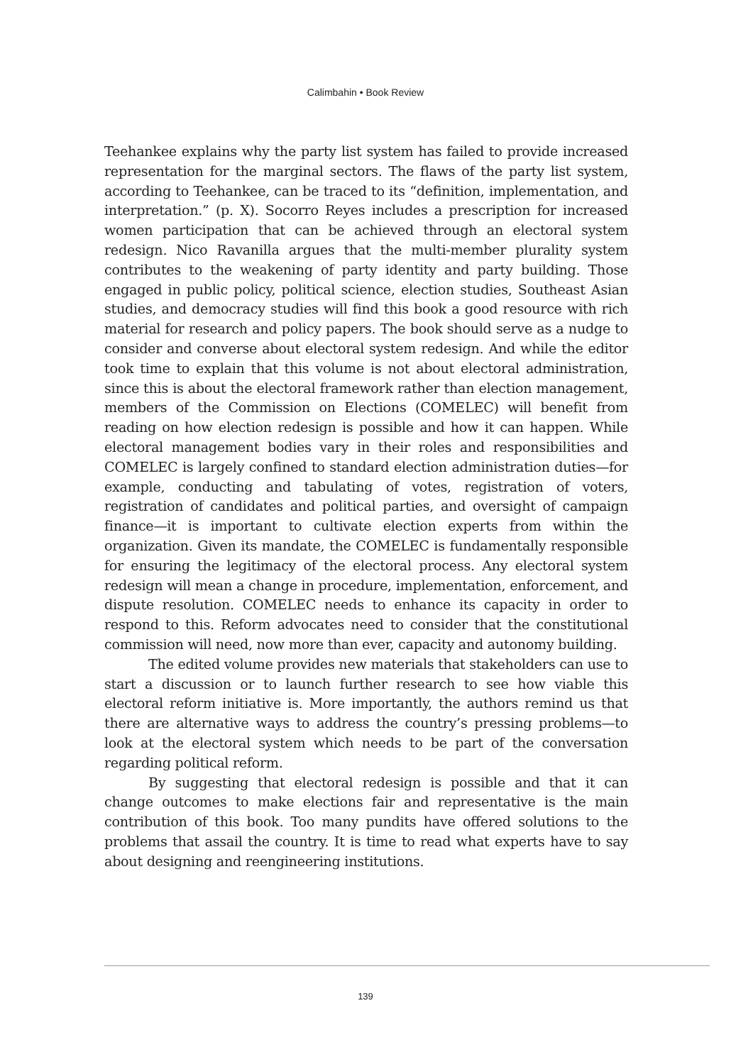Calimbahin • Book Review
Teehankee explains why the party list system has failed to provide increased representation for the marginal sectors. The flaws of the party list system, according to Teehankee, can be traced to its “definition, implementation, and interpretation.” (p. X). Socorro Reyes includes a prescription for increased women participation that can be achieved through an electoral system redesign. Nico Ravanilla argues that the multi-member plurality system contributes to the weakening of party identity and party building. Those engaged in public policy, political science, election studies, Southeast Asian studies, and democracy studies will find this book a good resource with rich material for research and policy papers. The book should serve as a nudge to consider and converse about electoral system redesign. And while the editor took time to explain that this volume is not about electoral administration, since this is about the electoral framework rather than election management, members of the Commission on Elections (COMELEC) will benefit from reading on how election redesign is possible and how it can happen. While electoral management bodies vary in their roles and responsibilities and COMELEC is largely confined to standard election administration duties—for example, conducting and tabulating of votes, registration of voters, registration of candidates and political parties, and oversight of campaign finance—it is important to cultivate election experts from within the organization. Given its mandate, the COMELEC is fundamentally responsible for ensuring the legitimacy of the electoral process. Any electoral system redesign will mean a change in procedure, implementation, enforcement, and dispute resolution. COMELEC needs to enhance its capacity in order to respond to this. Reform advocates need to consider that the constitutional commission will need, now more than ever, capacity and autonomy building.
The edited volume provides new materials that stakeholders can use to start a discussion or to launch further research to see how viable this electoral reform initiative is. More importantly, the authors remind us that there are alternative ways to address the country’s pressing problems—to look at the electoral system which needs to be part of the conversation regarding political reform.
By suggesting that electoral redesign is possible and that it can change outcomes to make elections fair and representative is the main contribution of this book. Too many pundits have offered solutions to the problems that assail the country. It is time to read what experts have to say about designing and reengineering institutions.
139